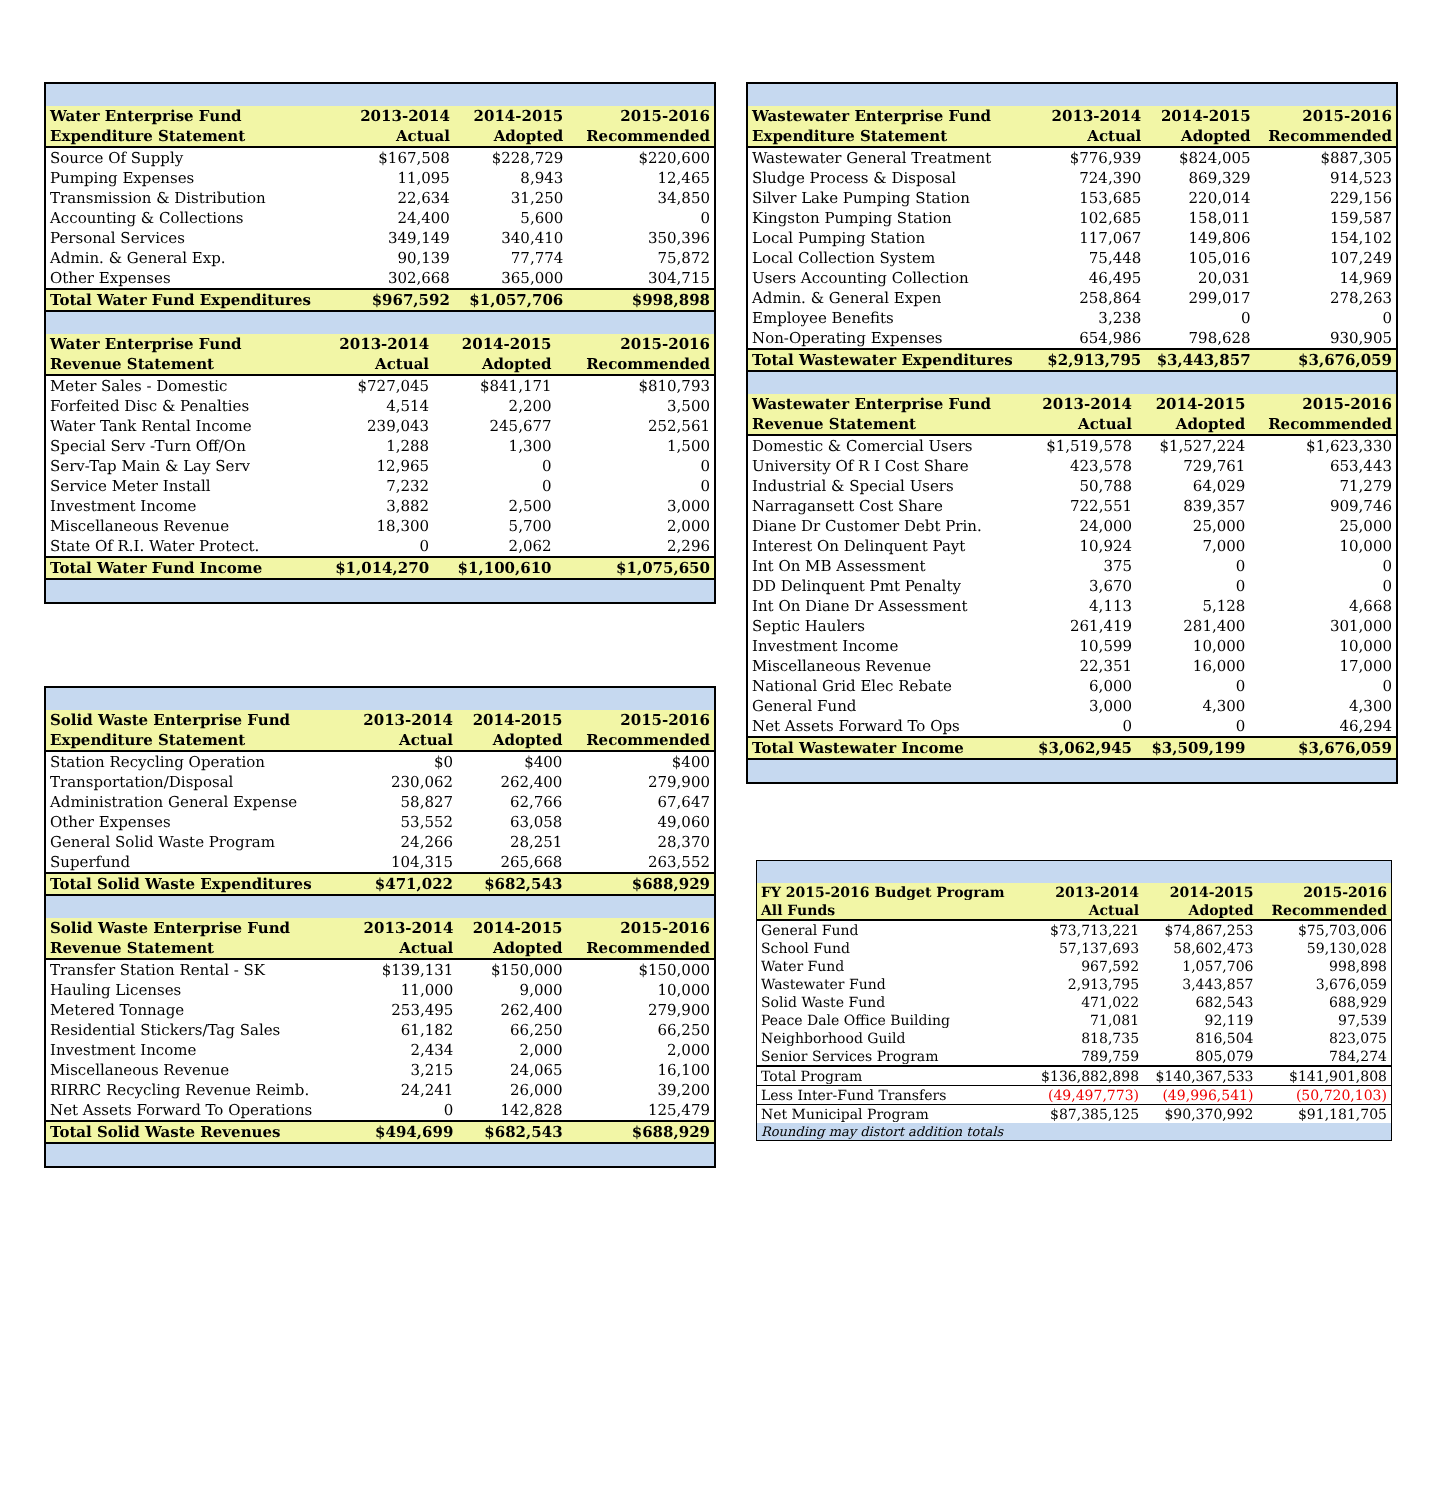| Water Enterprise Fund | 2013-2014 | 2014-2015 | 2015-2016 |
| --- | --- | --- | --- |
| Expenditure Statement | Actual | Adopted | Recommended |
| Source Of Supply | $167,508 | $228,729 | $220,600 |
| Pumping Expenses | 11,095 | 8,943 | 12,465 |
| Transmission & Distribution | 22,634 | 31,250 | 34,850 |
| Accounting & Collections | 24,400 | 5,600 | 0 |
| Personal Services | 349,149 | 340,410 | 350,396 |
| Admin. & General Exp. | 90,139 | 77,774 | 75,872 |
| Other Expenses | 302,668 | 365,000 | 304,715 |
| Total Water Fund Expenditures | $967,592 | $1,057,706 | $998,898 |
| Water Enterprise Fund | 2013-2014 | 2014-2015 | 2015-2016 |
| --- | --- | --- | --- |
| Revenue Statement | Actual | Adopted | Recommended |
| Meter Sales - Domestic | $727,045 | $841,171 | $810,793 |
| Forfeited Disc & Penalties | 4,514 | 2,200 | 3,500 |
| Water Tank Rental Income | 239,043 | 245,677 | 252,561 |
| Special Serv -Turn Off/On | 1,288 | 1,300 | 1,500 |
| Serv-Tap Main & Lay Serv | 12,965 | 0 | 0 |
| Service Meter Install | 7,232 | 0 | 0 |
| Investment Income | 3,882 | 2,500 | 3,000 |
| Miscellaneous Revenue | 18,300 | 5,700 | 2,000 |
| State Of R.I. Water Protect. | 0 | 2,062 | 2,296 |
| Total Water Fund Income | $1,014,270 | $1,100,610 | $1,075,650 |
| Solid Waste Enterprise Fund | 2013-2014 | 2014-2015 | 2015-2016 |
| --- | --- | --- | --- |
| Expenditure Statement | Actual | Adopted | Recommended |
| Station Recycling Operation | $0 | $400 | $400 |
| Transportation/Disposal | 230,062 | 262,400 | 279,900 |
| Administration General Expense | 58,827 | 62,766 | 67,647 |
| Other Expenses | 53,552 | 63,058 | 49,060 |
| General Solid Waste Program | 24,266 | 28,251 | 28,370 |
| Superfund | 104,315 | 265,668 | 263,552 |
| Total Solid Waste Expenditures | $471,022 | $682,543 | $688,929 |
| Solid Waste Enterprise Fund | 2013-2014 | 2014-2015 | 2015-2016 |
| --- | --- | --- | --- |
| Revenue Statement | Actual | Adopted | Recommended |
| Transfer Station Rental - SK | $139,131 | $150,000 | $150,000 |
| Hauling Licenses | 11,000 | 9,000 | 10,000 |
| Metered Tonnage | 253,495 | 262,400 | 279,900 |
| Residential Stickers/Tag Sales | 61,182 | 66,250 | 66,250 |
| Investment Income | 2,434 | 2,000 | 2,000 |
| Miscellaneous Revenue | 3,215 | 24,065 | 16,100 |
| RIRRC Recycling Revenue Reimb. | 24,241 | 26,000 | 39,200 |
| Net Assets Forward To Operations | 0 | 142,828 | 125,479 |
| Total Solid Waste Revenues | $494,699 | $682,543 | $688,929 |
| Wastewater Enterprise Fund | 2013-2014 | 2014-2015 | 2015-2016 |
| --- | --- | --- | --- |
| Expenditure Statement | Actual | Adopted | Recommended |
| Wastewater General Treatment | $776,939 | $824,005 | $887,305 |
| Sludge Process & Disposal | 724,390 | 869,329 | 914,523 |
| Silver Lake Pumping Station | 153,685 | 220,014 | 229,156 |
| Kingston Pumping Station | 102,685 | 158,011 | 159,587 |
| Local Pumping Station | 117,067 | 149,806 | 154,102 |
| Local Collection System | 75,448 | 105,016 | 107,249 |
| Users Accounting Collection | 46,495 | 20,031 | 14,969 |
| Admin. & General Expen | 258,864 | 299,017 | 278,263 |
| Employee Benefits | 3,238 | 0 | 0 |
| Non-Operating Expenses | 654,986 | 798,628 | 930,905 |
| Total Wastewater Expenditures | $2,913,795 | $3,443,857 | $3,676,059 |
| Wastewater Enterprise Fund | 2013-2014 | 2014-2015 | 2015-2016 |
| --- | --- | --- | --- |
| Revenue Statement | Actual | Adopted | Recommended |
| Domestic & Comercial Users | $1,519,578 | $1,527,224 | $1,623,330 |
| University Of R I Cost Share | 423,578 | 729,761 | 653,443 |
| Industrial & Special Users | 50,788 | 64,029 | 71,279 |
| Narragansett Cost Share | 722,551 | 839,357 | 909,746 |
| Diane Dr Customer Debt Prin. | 24,000 | 25,000 | 25,000 |
| Interest On Delinquent Payt | 10,924 | 7,000 | 10,000 |
| Int On MB Assessment | 375 | 0 | 0 |
| DD Delinquent Pmt Penalty | 3,670 | 0 | 0 |
| Int On Diane Dr Assessment | 4,113 | 5,128 | 4,668 |
| Septic Haulers | 261,419 | 281,400 | 301,000 |
| Investment Income | 10,599 | 10,000 | 10,000 |
| Miscellaneous Revenue | 22,351 | 16,000 | 17,000 |
| National Grid Elec Rebate | 6,000 | 0 | 0 |
| General Fund | 3,000 | 4,300 | 4,300 |
| Net Assets Forward To Ops | 0 | 0 | 46,294 |
| Total Wastewater Income | $3,062,945 | $3,509,199 | $3,676,059 |
| FY 2015-2016 Budget Program | 2013-2014 | 2014-2015 | 2015-2016 |
| --- | --- | --- | --- |
| All Funds | Actual | Adopted | Recommended |
| General Fund | $73,713,221 | $74,867,253 | $75,703,006 |
| School Fund | 57,137,693 | 58,602,473 | 59,130,028 |
| Water Fund | 967,592 | 1,057,706 | 998,898 |
| Wastewater Fund | 2,913,795 | 3,443,857 | 3,676,059 |
| Solid Waste Fund | 471,022 | 682,543 | 688,929 |
| Peace Dale Office Building | 71,081 | 92,119 | 97,539 |
| Neighborhood Guild | 818,735 | 816,504 | 823,075 |
| Senior Services Program | 789,759 | 805,079 | 784,274 |
| Total Program | $136,882,898 | $140,367,533 | $141,901,808 |
| Less Inter-Fund Transfers | (49,497,773) | (49,996,541) | (50,720,103) |
| Net Municipal Program | $87,385,125 | $90,370,992 | $91,181,705 |
| Rounding may distort addition totals | | | |